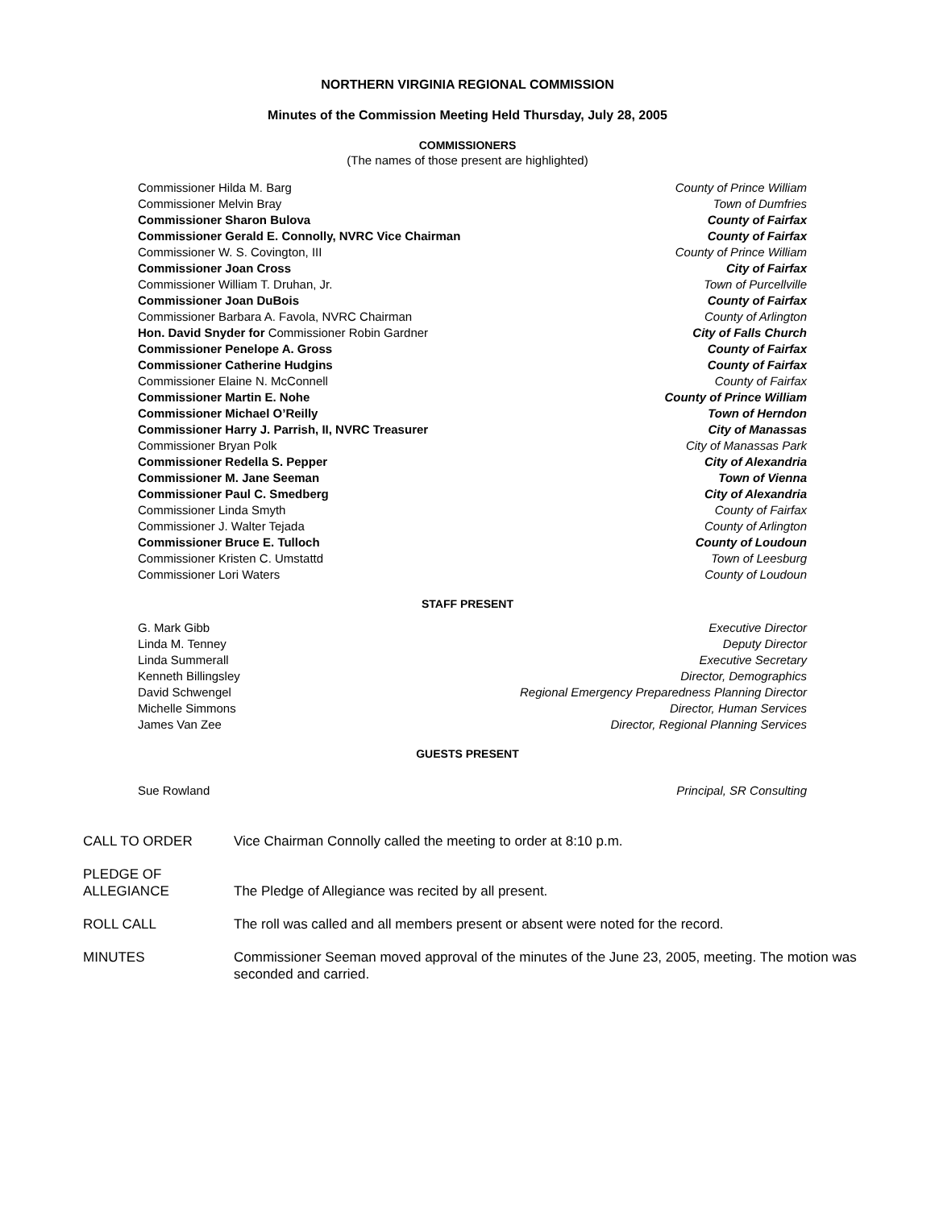NORTHERN VIRGINIA REGIONAL COMMISSION
Minutes of the Commission Meeting Held Thursday, July 28, 2005
COMMISSIONERS
(The names of those present are highlighted)
| Commissioner Hilda M. Barg | County of Prince William |
| Commissioner Melvin Bray | Town of Dumfries |
| Commissioner Sharon Bulova | County of Fairfax |
| Commissioner Gerald E. Connolly, NVRC Vice Chairman | County of Fairfax |
| Commissioner W. S. Covington, III | County of Prince William |
| Commissioner Joan Cross | City of Fairfax |
| Commissioner William T. Druhan, Jr. | Town of Purcellville |
| Commissioner Joan DuBois | County of Fairfax |
| Commissioner Barbara A. Favola, NVRC Chairman | County of Arlington |
| Hon. David Snyder for Commissioner Robin Gardner | City of Falls Church |
| Commissioner Penelope A. Gross | County of Fairfax |
| Commissioner Catherine Hudgins | County of Fairfax |
| Commissioner Elaine N. McConnell | County of Fairfax |
| Commissioner Martin E. Nohe | County of Prince William |
| Commissioner Michael O’Reilly | Town of Herndon |
| Commissioner Harry J. Parrish, II, NVRC Treasurer | City of Manassas |
| Commissioner Bryan Polk | City of Manassas Park |
| Commissioner Redella S. Pepper | City of Alexandria |
| Commissioner M. Jane Seeman | Town of Vienna |
| Commissioner Paul C. Smedberg | City of Alexandria |
| Commissioner Linda Smyth | County of Fairfax |
| Commissioner J. Walter Tejada | County of Arlington |
| Commissioner Bruce E. Tulloch | County of Loudoun |
| Commissioner Kristen C. Umstattd | Town of Leesburg |
| Commissioner Lori Waters | County of Loudoun |
STAFF PRESENT
| G. Mark Gibb | Executive Director |
| Linda M. Tenney | Deputy Director |
| Linda Summerall | Executive Secretary |
| Kenneth Billingsley | Director, Demographics |
| David Schwengel | Regional Emergency Preparedness Planning Director |
| Michelle Simmons | Director, Human Services |
| James Van Zee | Director, Regional Planning Services |
GUESTS PRESENT
| Sue Rowland | Principal, SR Consulting |
| CALL TO ORDER | Vice Chairman Connolly called the meeting to order at 8:10 p.m. |
| PLEDGE OF ALLEGIANCE | The Pledge of Allegiance was recited by all present. |
| ROLL CALL | The roll was called and all members present or absent were noted for the record. |
| MINUTES | Commissioner Seeman moved approval of the minutes of the June 23, 2005, meeting. The motion was seconded and carried. |